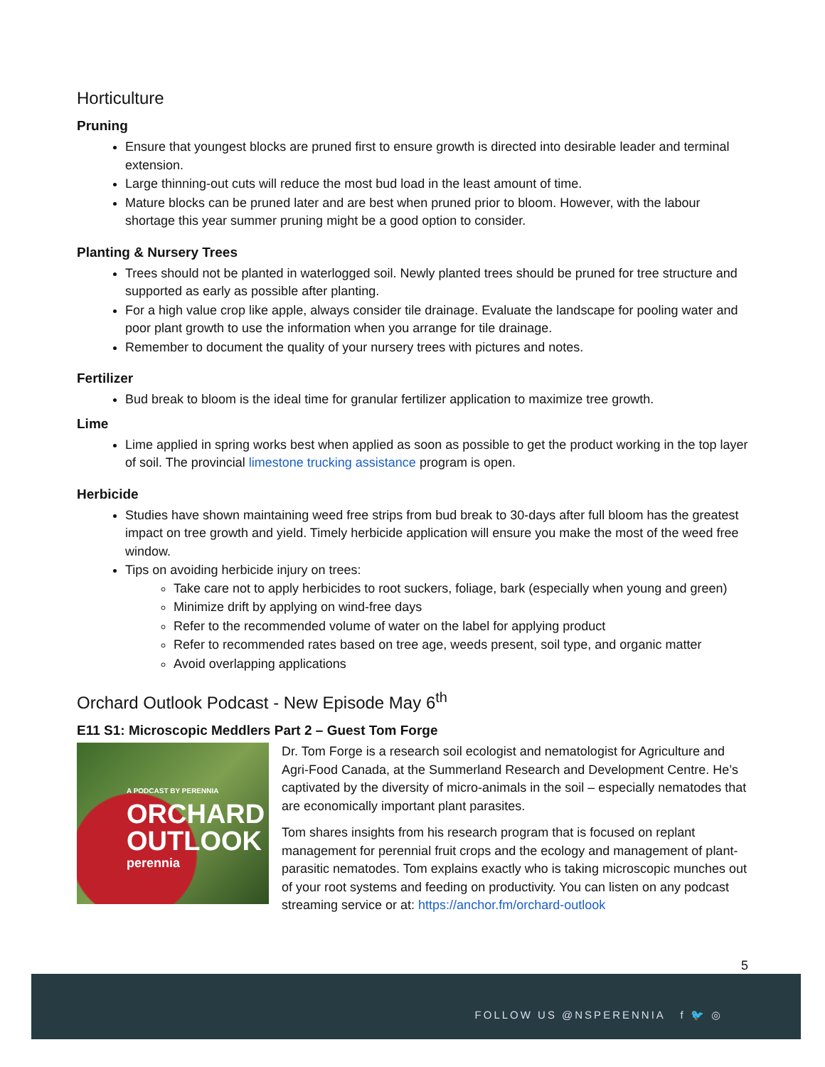Horticulture
Pruning
Ensure that youngest blocks are pruned first to ensure growth is directed into desirable leader and terminal extension.
Large thinning-out cuts will reduce the most bud load in the least amount of time.
Mature blocks can be pruned later and are best when pruned prior to bloom. However, with the labour shortage this year summer pruning might be a good option to consider.
Planting & Nursery Trees
Trees should not be planted in waterlogged soil. Newly planted trees should be pruned for tree structure and supported as early as possible after planting.
For a high value crop like apple, always consider tile drainage. Evaluate the landscape for pooling water and poor plant growth to use the information when you arrange for tile drainage.
Remember to document the quality of your nursery trees with pictures and notes.
Fertilizer
Bud break to bloom is the ideal time for granular fertilizer application to maximize tree growth.
Lime
Lime applied in spring works best when applied as soon as possible to get the product working in the top layer of soil. The provincial limestone trucking assistance program is open.
Herbicide
Studies have shown maintaining weed free strips from bud break to 30-days after full bloom has the greatest impact on tree growth and yield. Timely herbicide application will ensure you make the most of the weed free window.
Tips on avoiding herbicide injury on trees:
Take care not to apply herbicides to root suckers, foliage, bark (especially when young and green)
Minimize drift by applying on wind-free days
Refer to the recommended volume of water on the label for applying product
Refer to recommended rates based on tree age, weeds present, soil type, and organic matter
Avoid overlapping applications
Orchard Outlook Podcast - New Episode May 6<sup>th</sup>
E11 S1: Microscopic Meddlers Part 2 – Guest Tom Forge
A PODCAST BY PERENNIA
ORCHARD
OUTLOOK
perennia
Dr. Tom Forge is a research soil ecologist and nematologist for Agriculture and Agri-Food Canada, at the Summerland Research and Development Centre. He’s captivated by the diversity of micro-animals in the soil – especially nematodes that are economically important plant parasites.
Tom shares insights from his research program that is focused on replant management for perennial fruit crops and the ecology and management of plant-parasitic nematodes. Tom explains exactly who is taking microscopic munches out of your root systems and feeding on productivity. You can listen on any podcast streaming service or at: https://anchor.fm/orchard-outlook
5
FOLLOW US @NSPERENNIA f 🐦 ◎